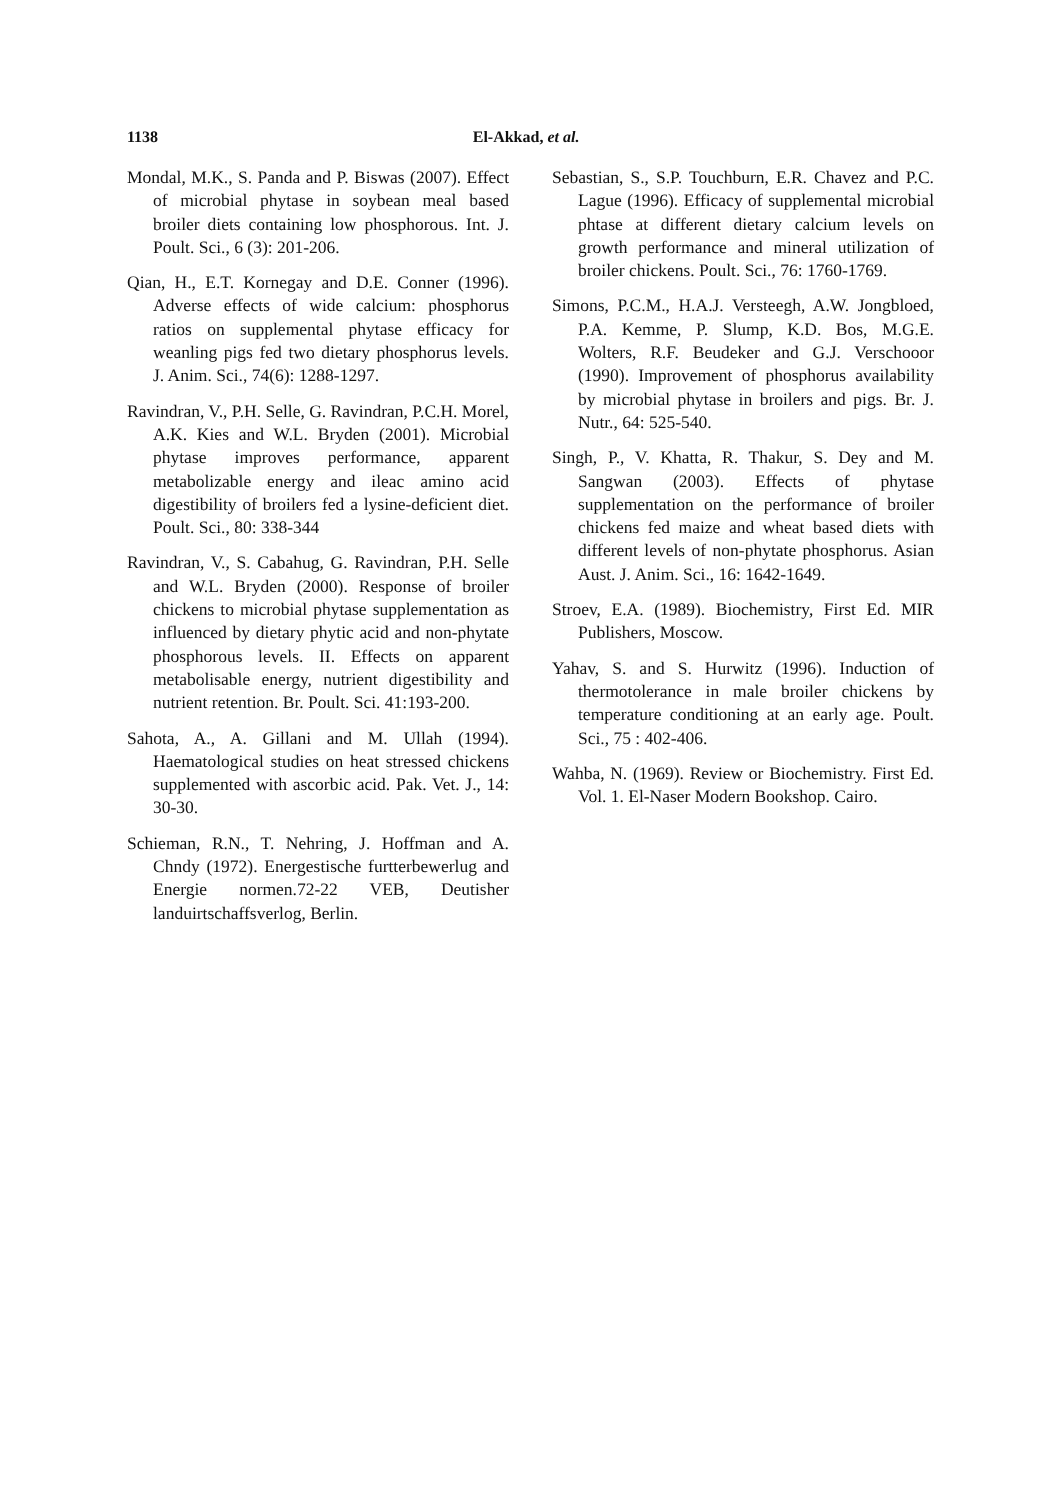1138 El-Akkad, et al.
Mondal, M.K., S. Panda and P. Biswas (2007). Effect of microbial phytase in soybean meal based broiler diets containing low phosphorous. Int. J. Poult. Sci., 6 (3): 201-206.
Qian, H., E.T. Kornegay and D.E. Conner (1996). Adverse effects of wide calcium: phosphorus ratios on supplemental phytase efficacy for weanling pigs fed two dietary phosphorus levels. J. Anim. Sci., 74(6): 1288-1297.
Ravindran, V., P.H. Selle, G. Ravindran, P.C.H. Morel, A.K. Kies and W.L. Bryden (2001). Microbial phytase improves performance, apparent metabolizable energy and ileac amino acid digestibility of broilers fed a lysine-deficient diet. Poult. Sci., 80: 338-344
Ravindran, V., S. Cabahug, G. Ravindran, P.H. Selle and W.L. Bryden (2000). Response of broiler chickens to microbial phytase supplementation as influenced by dietary phytic acid and non-phytate phosphorous levels. II. Effects on apparent metabolisable energy, nutrient digestibility and nutrient retention. Br. Poult. Sci. 41:193-200.
Sahota, A., A. Gillani and M. Ullah (1994). Haematological studies on heat stressed chickens supplemented with ascorbic acid. Pak. Vet. J., 14: 30-30.
Schieman, R.N., T. Nehring, J. Hoffman and A. Chndy (1972). Energestische furtterbewerlug and Energie normen.72-22 VEB, Deutisher landuirtschaffsverlog, Berlin.
Sebastian, S., S.P. Touchburn, E.R. Chavez and P.C. Lague (1996). Efficacy of supplemental microbial phtase at different dietary calcium levels on growth performance and mineral utilization of broiler chickens. Poult. Sci., 76: 1760-1769.
Simons, P.C.M., H.A.J. Versteegh, A.W. Jongbloed, P.A. Kemme, P. Slump, K.D. Bos, M.G.E. Wolters, R.F. Beudeker and G.J. Verschooor (1990). Improvement of phosphorus availability by microbial phytase in broilers and pigs. Br. J. Nutr., 64: 525-540.
Singh, P., V. Khatta, R. Thakur, S. Dey and M. Sangwan (2003). Effects of phytase supplementation on the performance of broiler chickens fed maize and wheat based diets with different levels of non-phytate phosphorus. Asian Aust. J. Anim. Sci., 16: 1642-1649.
Stroev, E.A. (1989). Biochemistry, First Ed. MIR Publishers, Moscow.
Yahav, S. and S. Hurwitz (1996). Induction of thermotolerance in male broiler chickens by temperature conditioning at an early age. Poult. Sci., 75 : 402-406.
Wahba, N. (1969). Review or Biochemistry. First Ed. Vol. 1. El-Naser Modern Bookshop. Cairo.